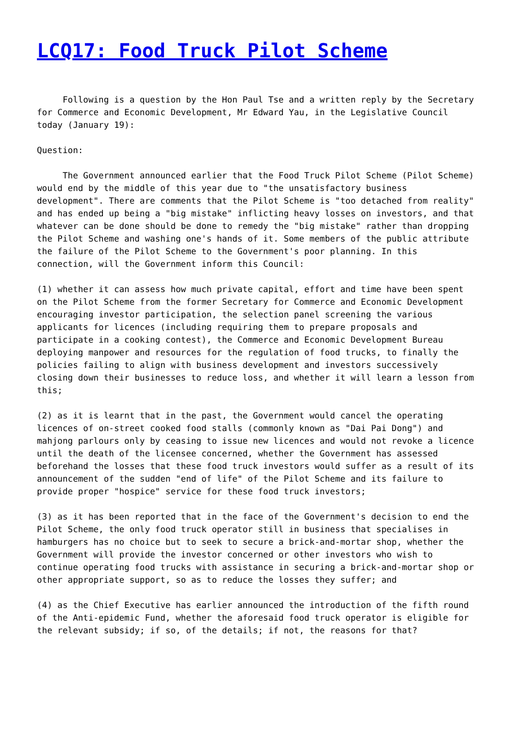LCQ17: Food Truck Pilot Scheme
Following is a question by the Hon Paul Tse and a written reply by the Secretary for Commerce and Economic Development, Mr Edward Yau, in the Legislative Council today (January 19):
Question:
The Government announced earlier that the Food Truck Pilot Scheme (Pilot Scheme) would end by the middle of this year due to "the unsatisfactory business development". There are comments that the Pilot Scheme is "too detached from reality" and has ended up being a "big mistake" inflicting heavy losses on investors, and that whatever can be done should be done to remedy the "big mistake" rather than dropping the Pilot Scheme and washing one's hands of it. Some members of the public attribute the failure of the Pilot Scheme to the Government's poor planning. In this connection, will the Government inform this Council:
(1) whether it can assess how much private capital, effort and time have been spent on the Pilot Scheme from the former Secretary for Commerce and Economic Development encouraging investor participation, the selection panel screening the various applicants for licences (including requiring them to prepare proposals and participate in a cooking contest), the Commerce and Economic Development Bureau deploying manpower and resources for the regulation of food trucks, to finally the policies failing to align with business development and investors successively closing down their businesses to reduce loss, and whether it will learn a lesson from this;
(2) as it is learnt that in the past, the Government would cancel the operating licences of on-street cooked food stalls (commonly known as "Dai Pai Dong") and mahjong parlours only by ceasing to issue new licences and would not revoke a licence until the death of the licensee concerned, whether the Government has assessed beforehand the losses that these food truck investors would suffer as a result of its announcement of the sudden "end of life" of the Pilot Scheme and its failure to provide proper "hospice" service for these food truck investors;
(3) as it has been reported that in the face of the Government's decision to end the Pilot Scheme, the only food truck operator still in business that specialises in hamburgers has no choice but to seek to secure a brick-and-mortar shop, whether the Government will provide the investor concerned or other investors who wish to continue operating food trucks with assistance in securing a brick-and-mortar shop or other appropriate support, so as to reduce the losses they suffer; and
(4) as the Chief Executive has earlier announced the introduction of the fifth round of the Anti-epidemic Fund, whether the aforesaid food truck operator is eligible for the relevant subsidy; if so, of the details; if not, the reasons for that?